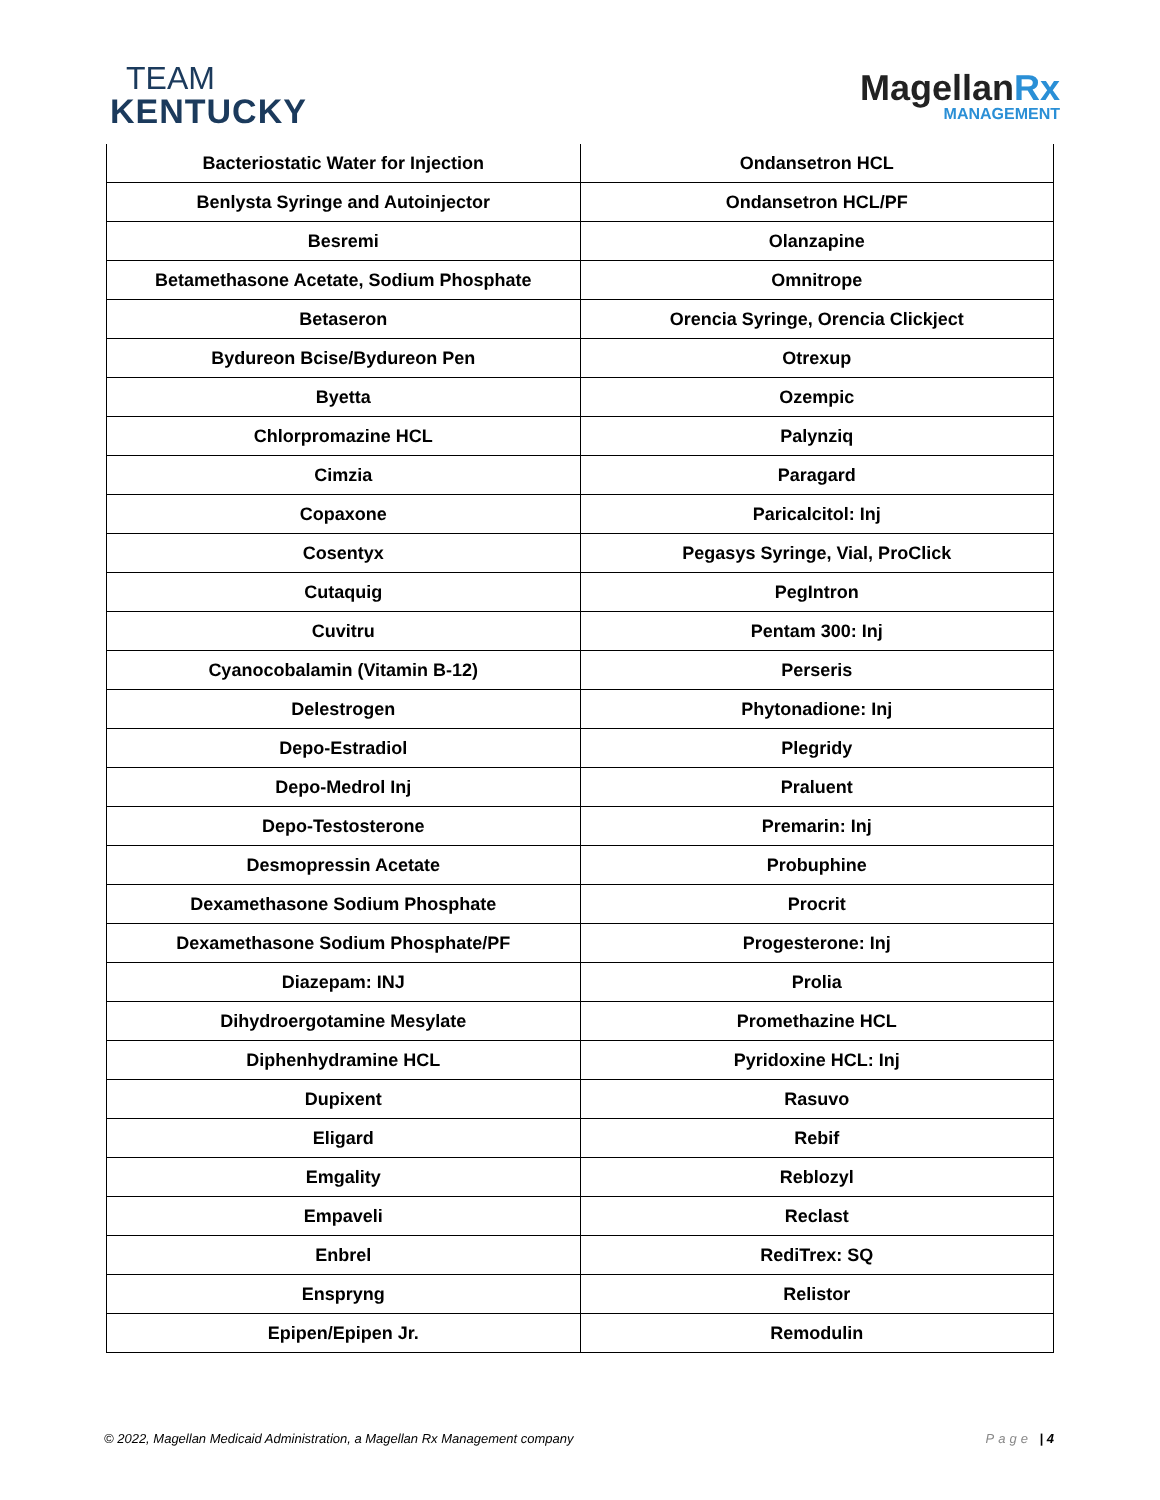TEAM
KENTUCKY
MagellanRx
MANAGEMENT
| Bacteriostatic Water for Injection | Ondansetron HCL |
| Benlysta Syringe and Autoinjector | Ondansetron HCL/PF |
| Besremi | Olanzapine |
| Betamethasone Acetate, Sodium Phosphate | Omnitrope |
| Betaseron | Orencia Syringe, Orencia Clickject |
| Bydureon Bcise/Bydureon Pen | Otrexup |
| Byetta | Ozempic |
| Chlorpromazine HCL | Palynziq |
| Cimzia | Paragard |
| Copaxone | Paricalcitol: Inj |
| Cosentyx | Pegasys Syringe, Vial, ProClick |
| Cutaquig | PegIntron |
| Cuvitru | Pentam 300: Inj |
| Cyanocobalamin (Vitamin B-12) | Perseris |
| Delestrogen | Phytonadione: Inj |
| Depo-Estradiol | Plegridy |
| Depo-Medrol Inj | Praluent |
| Depo-Testosterone | Premarin: Inj |
| Desmopressin Acetate | Probuphine |
| Dexamethasone Sodium Phosphate | Procrit |
| Dexamethasone Sodium Phosphate/PF | Progesterone: Inj |
| Diazepam: INJ | Prolia |
| Dihydroergotamine Mesylate | Promethazine HCL |
| Diphenhydramine HCL | Pyridoxine HCL: Inj |
| Dupixent | Rasuvo |
| Eligard | Rebif |
| Emgality | Reblozyl |
| Empaveli | Reclast |
| Enbrel | RediTrex: SQ |
| Enspryng | Relistor |
| Epipen/Epipen Jr. | Remodulin |
© 2022, Magellan Medicaid Administration, a Magellan Rx Management company Page | 4